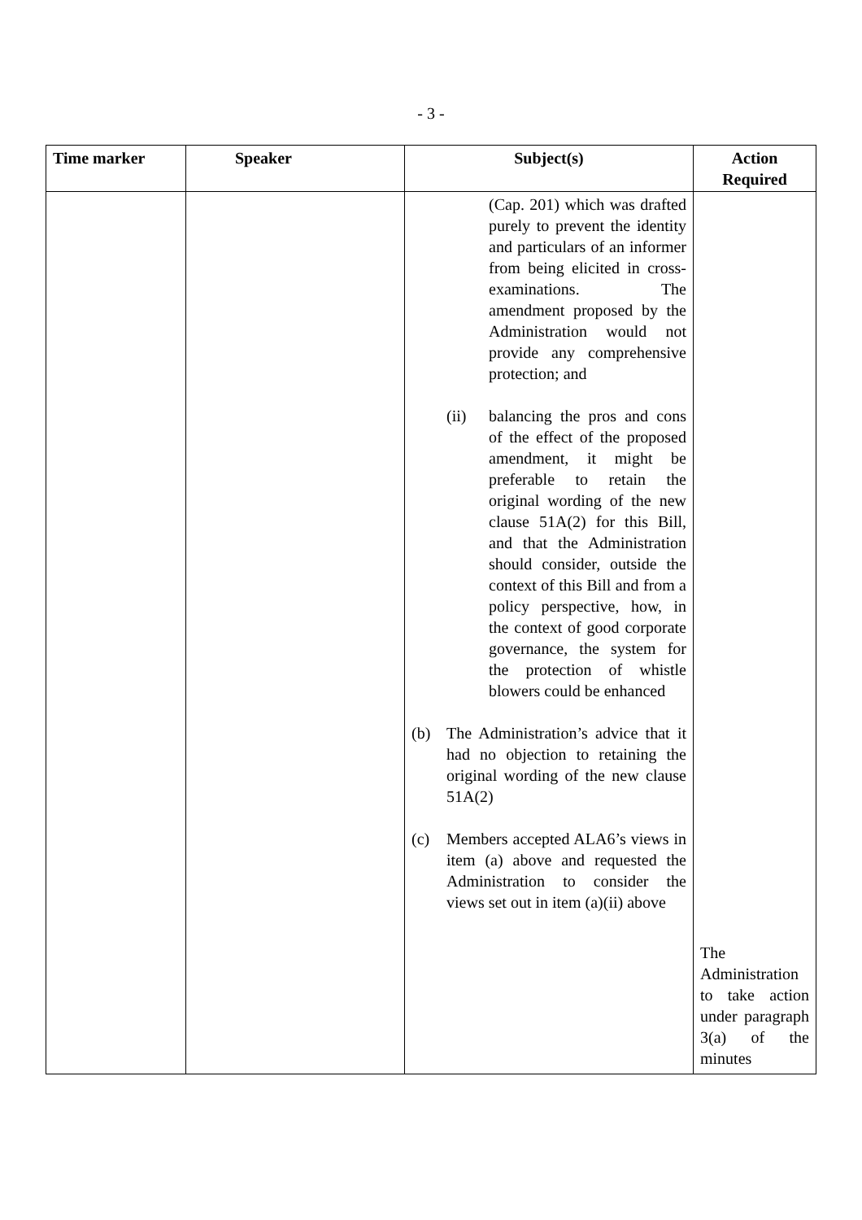- 3 -
| Time marker | Speaker | Subject(s) | Action Required |
| --- | --- | --- | --- |
| | | (Cap. 201) which was drafted purely to prevent the identity and particulars of an informer from being elicited in cross-examinations. The amendment proposed by the Administration would not provide any comprehensive protection; and (ii) balancing the pros and cons of the effect of the proposed amendment, it might be preferable to retain the original wording of the new clause 51A(2) for this Bill, and that the Administration should consider, outside the context of this Bill and from a policy perspective, how, in the context of good corporate governance, the system for the protection of whistle blowers could be enhanced (b) The Administration’s advice that it had no objection to retaining the original wording of the new clause 51A(2) (c) Members accepted ALA6’s views in item (a) above and requested the Administration to consider the views set out in item (a)(ii) above | The Administration to take action under paragraph 3(a) of the minutes |